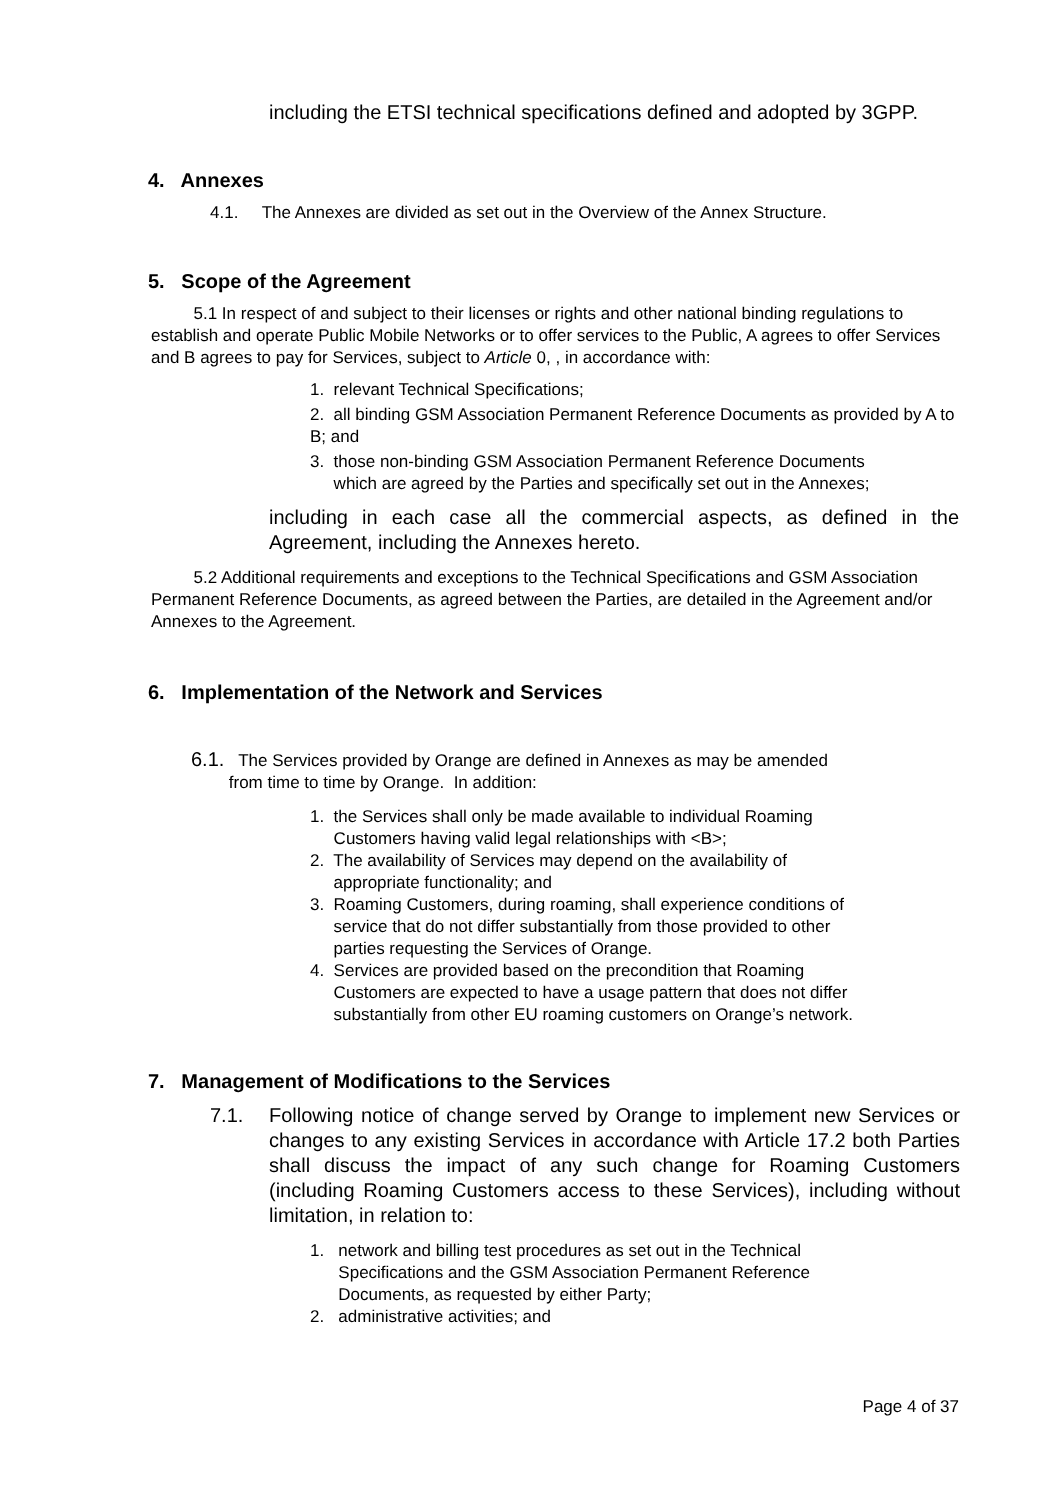including the ETSI technical specifications defined and adopted by 3GPP.
4. Annexes
4.1. The Annexes are divided as set out in the Overview of the Annex Structure.
5. Scope of the Agreement
5.1 In respect of and subject to their licenses or rights and other national binding regulations to establish and operate Public Mobile Networks or to offer services to the Public, A agrees to offer Services and B agrees to pay for Services, subject to Article 0, , in accordance with:
1. relevant Technical Specifications;
2. all binding GSM Association Permanent Reference Documents as provided by A to B; and
3. those non-binding GSM Association Permanent Reference Documents
which are agreed by the Parties and specifically set out in the Annexes;
including in each case all the commercial aspects, as defined in the Agreement, including the Annexes hereto.
5.2 Additional requirements and exceptions to the Technical Specifications and GSM Association Permanent Reference Documents, as agreed between the Parties, are detailed in the Agreement and/or Annexes to the Agreement.
6. Implementation of the Network and Services
6.1. The Services provided by Orange are defined in Annexes as may be amended
from time to time by Orange. In addition:
1. the Services shall only be made available to individual Roaming
Customers having valid legal relationships with <B>;
2. The availability of Services may depend on the availability of
appropriate functionality; and
3. Roaming Customers, during roaming, shall experience conditions of
service that do not differ substantially from those provided to other
parties requesting the Services of Orange.
4. Services are provided based on the precondition that Roaming
Customers are expected to have a usage pattern that does not differ
substantially from other EU roaming customers on Orange’s network.
7. Management of Modifications to the Services
7.1. Following notice of change served by Orange to implement new Services or changes to any existing Services in accordance with Article 17.2 both Parties shall discuss the impact of any such change for Roaming Customers (including Roaming Customers access to these Services), including without limitation, in relation to:
1. network and billing test procedures as set out in the Technical
Specifications and the GSM Association Permanent Reference
Documents, as requested by either Party;
2. administrative activities; and
Page 4 of 37